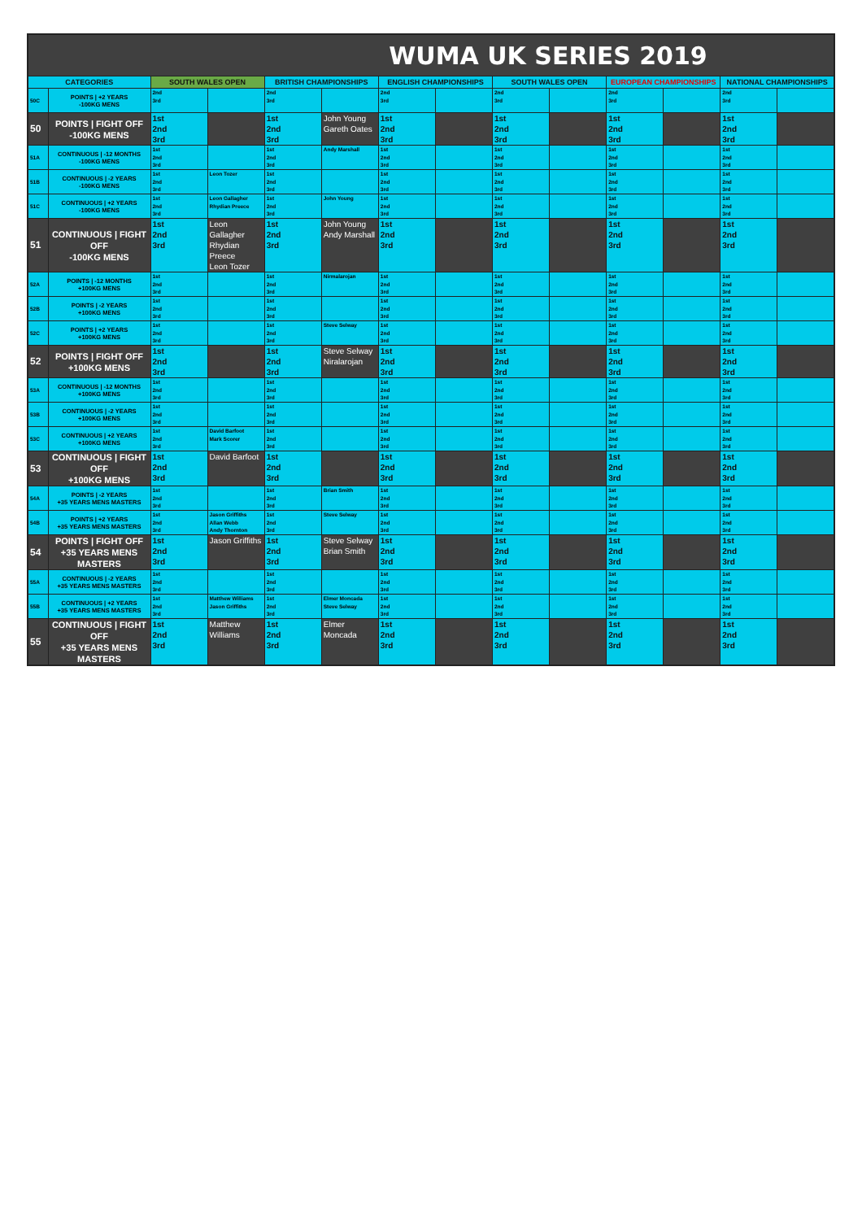| WUMA UK SERIES 2019 | | | | | | | | | | | | | |
| CATEGORIES | | SOUTH WALES OPEN | | BRITISH CHAMPIONSHIPS | | ENGLISH CHAMPIONSHIPS | | SOUTH WALES OPEN | | EUROPEAN CHAMPIONSHIPS | | NATIONAL CHAMPIONSHIPS | |
| 50C | POINTS / +2 YEARS -100KG MENS | 2nd 3rd | | 2nd 3rd | | 2nd 3rd | | 2nd 3rd | | 2nd 3rd | | 2nd 3rd | |
| 50 | POINTS / FIGHT OFF -100KG MENS | 1st 2nd 3rd | | 1st 2nd 3rd | John Young Gareth Oates | 1st 2nd 3rd | | 1st 2nd 3rd | | 1st 2nd 3rd | | 1st 2nd 3rd | |
| 51A | CONTINUOUS / -12 MONTHS -100KG MENS | 1st 2nd 3rd | | 1st 2nd 3rd | Andy Marshall | 1st 2nd 3rd | | 1st 2nd 3rd | | 1st 2nd 3rd | | 1st 2nd 3rd | |
| 51B | CONTINUOUS / -2 YEARS -100KG MENS | 1st 2nd 3rd | Leon Tozer | 1st 2nd 3rd | | 1st 2nd 3rd | | 1st 2nd 3rd | | 1st 2nd 3rd | | 1st 2nd 3rd | |
| 51C | CONTINUOUS / +2 YEARS -100KG MENS | 1st 2nd 3rd | Leon Gallagher Rhydian Preece | 1st 2nd 3rd | John Young | 1st 2nd 3rd | | 1st 2nd 3rd | | 1st 2nd 3rd | | 1st 2nd 3rd | |
| 51 | CONTINUOUS / FIGHT OFF -100KG MENS | 1st 2nd 3rd | Leon Gallagher Rhydian Preece Leon Tozer | 1st 2nd 3rd | John Young Andy Marshall | 1st 2nd 3rd | | 1st 2nd 3rd | | 1st 2nd 3rd | | 1st 2nd 3rd | |
| 52A | POINTS / -12 MONTHS +100KG MENS | 1st 2nd 3rd | | 1st 2nd 3rd | Nirmalarojan | 1st 2nd 3rd | | 1st 2nd 3rd | | 1st 2nd 3rd | | 1st 2nd 3rd | |
| 52B | POINTS / -2 YEARS +100KG MENS | 1st 2nd 3rd | | 1st 2nd 3rd | | 1st 2nd 3rd | | 1st 2nd 3rd | | 1st 2nd 3rd | | 1st 2nd 3rd | |
| 52C | POINTS / +2 YEARS +100KG MENS | 1st 2nd 3rd | | 1st 2nd 3rd | Steve Selway | 1st 2nd 3rd | | 1st 2nd 3rd | | 1st 2nd 3rd | | 1st 2nd 3rd | |
| 52 | POINTS / FIGHT OFF +100KG MENS | 1st 2nd 3rd | | 1st 2nd 3rd | Steve Selway Niralarojan | 1st 2nd 3rd | | 1st 2nd 3rd | | 1st 2nd 3rd | | 1st 2nd 3rd | |
| 53A | CONTINUOUS / -12 MONTHS +100KG MENS | 1st 2nd 3rd | | 1st 2nd 3rd | | 1st 2nd 3rd | | 1st 2nd 3rd | | 1st 2nd 3rd | | 1st 2nd 3rd | |
| 53B | CONTINUOUS / -2 YEARS +100KG MENS | 1st 2nd 3rd | | 1st 2nd 3rd | | 1st 2nd 3rd | | 1st 2nd 3rd | | 1st 2nd 3rd | | 1st 2nd 3rd | |
| 53C | CONTINUOUS / +2 YEARS +100KG MENS | 1st 2nd 3rd | David Barfoot Mark Scorer | 1st 2nd 3rd | | 1st 2nd 3rd | | 1st 2nd 3rd | | 1st 2nd 3rd | | 1st 2nd 3rd | |
| 53 | CONTINUOUS / FIGHT OFF +100KG MENS | 1st 2nd 3rd | David Barfoot | 1st 2nd 3rd | | 1st 2nd 3rd | | 1st 2nd 3rd | | 1st 2nd 3rd | | 1st 2nd 3rd | |
| 54A | POINTS / -2 YEARS +35 YEARS MENS MASTERS | 1st 2nd 3rd | | 1st 2nd 3rd | Brian Smith | 1st 2nd 3rd | | 1st 2nd 3rd | | 1st 2nd 3rd | | 1st 2nd 3rd | |
| 54B | POINTS / +2 YEARS +35 YEARS MENS MASTERS | 1st 2nd 3rd | Jason Griffiths Allan Webb Andy Thornton | 1st 2nd 3rd | Steve Selway | 1st 2nd 3rd | | 1st 2nd 3rd | | 1st 2nd 3rd | | 1st 2nd 3rd | |
| 54 | POINTS / FIGHT OFF +35 YEARS MENS MASTERS | 1st 2nd 3rd | Jason Griffiths | 1st 2nd 3rd | Steve Selway Brian Smith | 1st 2nd 3rd | | 1st 2nd 3rd | | 1st 2nd 3rd | | 1st 2nd 3rd | |
| 55A | CONTINUOUS / -2 YEARS +35 YEARS MENS MASTERS | 1st 2nd 3rd | | 1st 2nd 3rd | | 1st 2nd 3rd | | 1st 2nd 3rd | | 1st 2nd 3rd | | 1st 2nd 3rd | |
| 55B | CONTINUOUS / +2 YEARS +35 YEARS MENS MASTERS | 1st 2nd 3rd | Matthew Williams Jason Griffiths | 1st 2nd 3rd | Elmer Moncada Steve Selway | 1st 2nd 3rd | | 1st 2nd 3rd | | 1st 2nd 3rd | | 1st 2nd 3rd | |
| 55 | CONTINUOUS / FIGHT OFF +35 YEARS MENS MASTERS | 1st 2nd 3rd | Matthew Williams | 1st 2nd 3rd | Elmer Moncada | 1st 2nd 3rd | | 1st 2nd 3rd | | 1st 2nd 3rd | | 1st 2nd 3rd | |